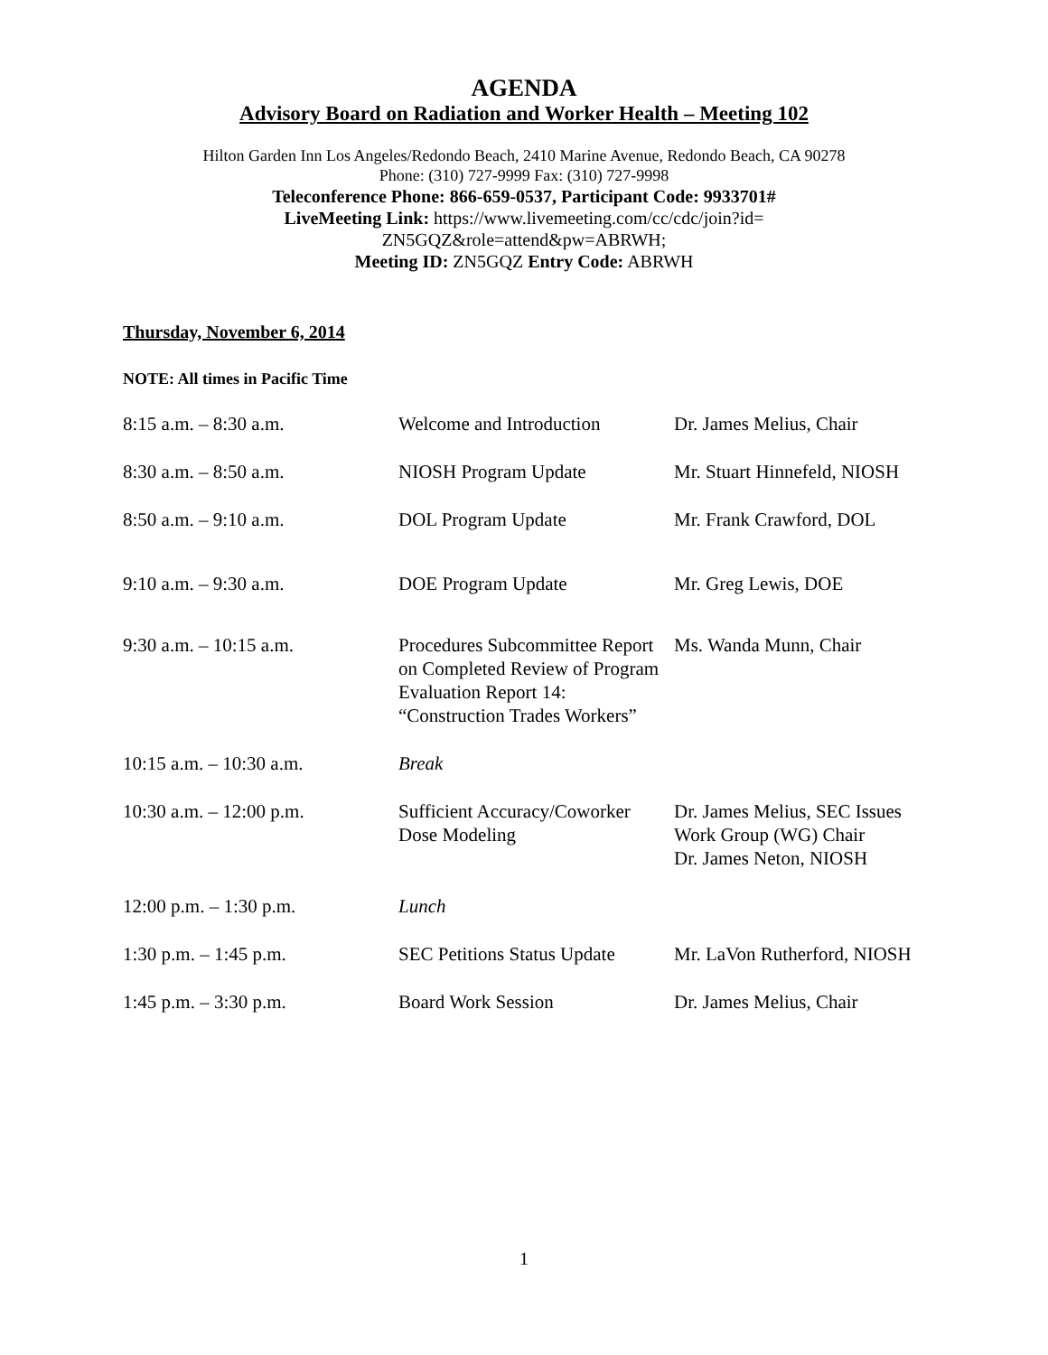AGENDA
Advisory Board on Radiation and Worker Health – Meeting 102
Hilton Garden Inn Los Angeles/Redondo Beach, 2410 Marine Avenue, Redondo Beach, CA 90278
Phone: (310) 727-9999 Fax: (310) 727-9998
Teleconference Phone: 866-659-0537, Participant Code: 9933701#
LiveMeeting Link: https://www.livemeeting.com/cc/cdc/join?id=
ZN5GQZ&role=attend&pw=ABRWH;
Meeting ID: ZN5GQZ Entry Code: ABRWH
Thursday, November 6, 2014
NOTE: All times in Pacific Time
| 8:15 a.m. – 8:30 a.m. | Welcome and Introduction | Dr. James Melius, Chair |
| 8:30 a.m. – 8:50 a.m. | NIOSH Program Update | Mr. Stuart Hinnefeld, NIOSH |
| 8:50 a.m. – 9:10 a.m. | DOL Program Update | Mr. Frank Crawford, DOL |
| 9:10 a.m. – 9:30 a.m. | DOE Program Update | Mr. Greg Lewis, DOE |
| 9:30 a.m. – 10:15 a.m. | Procedures Subcommittee Report on Completed Review of Program Evaluation Report 14: “Construction Trades Workers” | Ms. Wanda Munn, Chair |
| 10:15 a.m. – 10:30 a.m. | Break | |
| 10:30 a.m. – 12:00 p.m. | Sufficient Accuracy/Coworker Dose Modeling | Dr. James Melius, SEC Issues Work Group (WG) Chair Dr. James Neton, NIOSH |
| 12:00 p.m. – 1:30 p.m. | Lunch | |
| 1:30 p.m. – 1:45 p.m. | SEC Petitions Status Update | Mr. LaVon Rutherford, NIOSH |
| 1:45 p.m. – 3:30 p.m. | Board Work Session | Dr. James Melius, Chair |
1